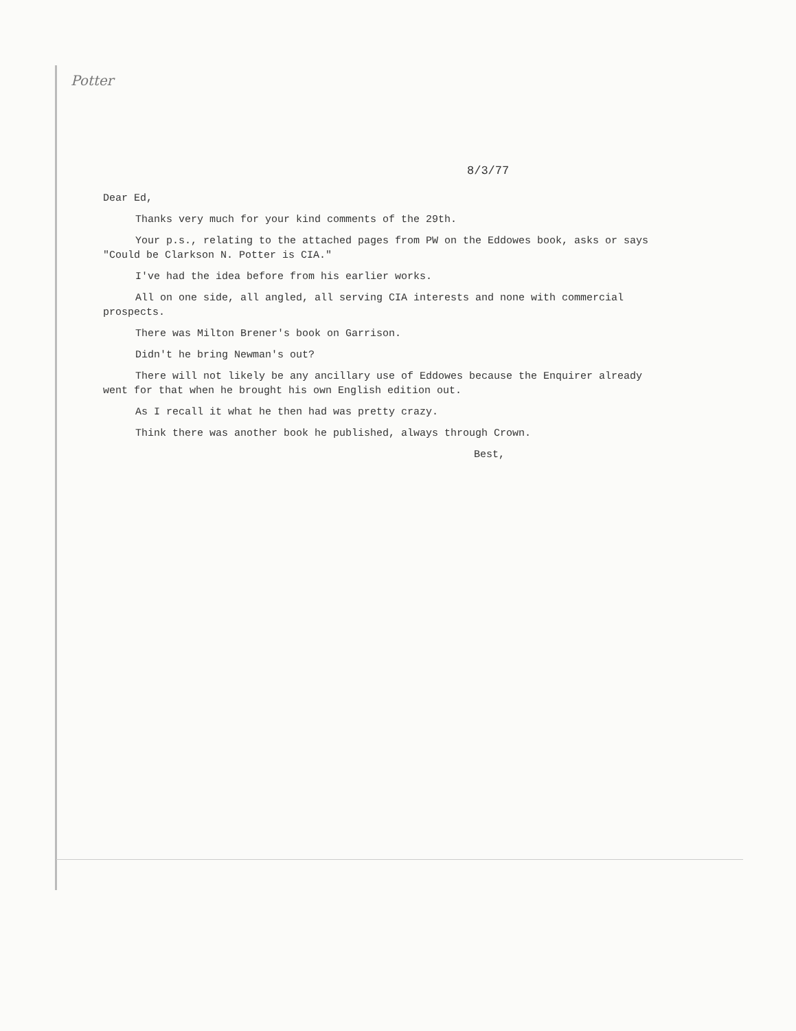Potter
8/3/77
Dear Ed,
Thanks very much for your kind comments of the 29th.
Your p.s., relating to the attached pages from PW on the Eddowes book, asks or says "Could be Clarkson N. Potter is CIA."
I've had the idea before from his earlier works.
All on one side, all angled, all serving CIA interests and none with commercial prospects.
There was Milton Brener's book on Garrison.
Didn't he bring Newman's out?
There will not likely be any ancillary use of Eddowes because the Enquirer already went for that when he brought his own English edition out.
As I recall it what he then had was pretty crazy.
Think there was another book he published, always through Crown.
Best,